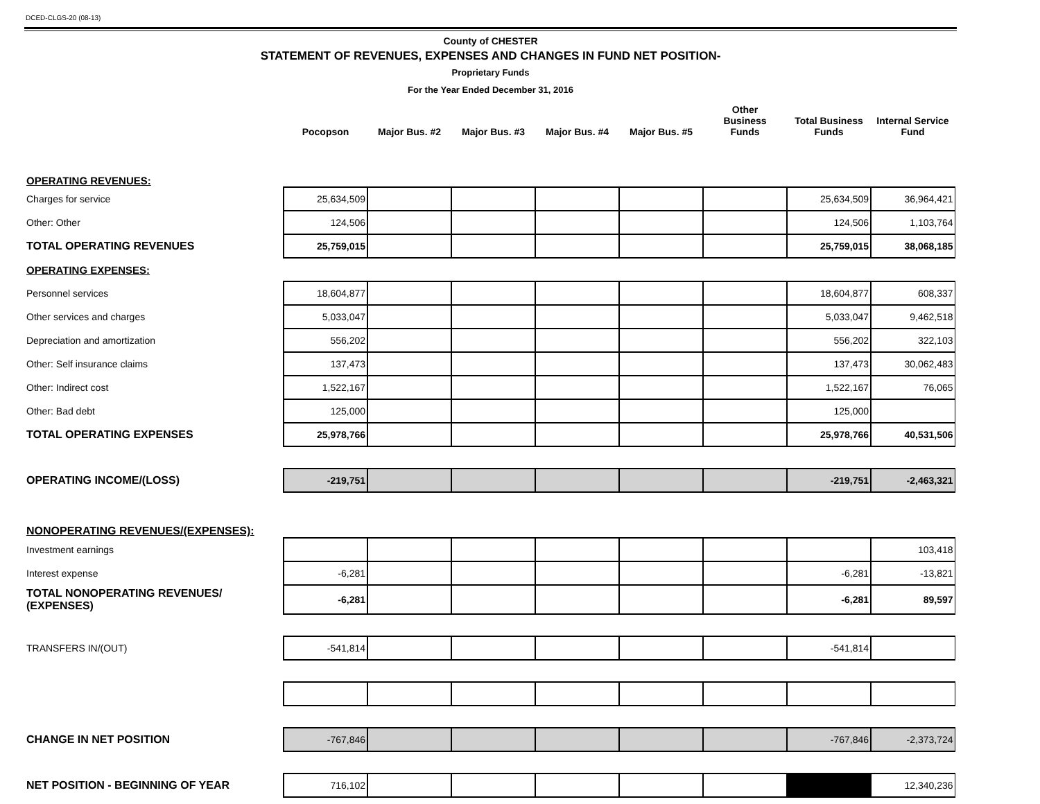DCED-CLGS-20 (08-13)
County of CHESTER
STATEMENT OF REVENUES, EXPENSES AND CHANGES IN FUND NET POSITION-
Proprietary Funds
For the Year Ended December 31, 2016
| | Pocopson | Major Bus. #2 | Major Bus. #3 | Major Bus. #4 | Major Bus. #5 | Other Business Funds | Total Business Funds | Internal Service Fund |
| --- | --- | --- | --- | --- | --- | --- | --- | --- |
| OPERATING REVENUES: | | | | | | | | |
| Charges for service | 25,634,509 | | | | | | 25,634,509 | 36,964,421 |
| Other: Other | 124,506 | | | | | | 124,506 | 1,103,764 |
| TOTAL OPERATING REVENUES | 25,759,015 | | | | | | 25,759,015 | 38,068,185 |
| OPERATING EXPENSES: | | | | | | | | |
| Personnel services | 18,604,877 | | | | | | 18,604,877 | 608,337 |
| Other services and charges | 5,033,047 | | | | | | 5,033,047 | 9,462,518 |
| Depreciation and amortization | 556,202 | | | | | | 556,202 | 322,103 |
| Other: Self insurance claims | 137,473 | | | | | | 137,473 | 30,062,483 |
| Other: Indirect cost | 1,522,167 | | | | | | 1,522,167 | 76,065 |
| Other: Bad debt | 125,000 | | | | | | 125,000 | |
| TOTAL OPERATING EXPENSES | 25,978,766 | | | | | | 25,978,766 | 40,531,506 |
| OPERATING INCOME/(LOSS) | -219,751 | | | | | | -219,751 | -2,463,321 |
| NONOPERATING REVENUES/(EXPENSES): | | | | | | | | |
| Investment earnings | | | | | | | | 103,418 |
| Interest expense | -6,281 | | | | | | -6,281 | -13,821 |
| TOTAL NONOPERATING REVENUES/ (EXPENSES) | -6,281 | | | | | | -6,281 | 89,597 |
| TRANSFERS IN/(OUT) | -541,814 | | | | | | -541,814 | |
| CHANGE IN NET POSITION | -767,846 | | | | | | -767,846 | -2,373,724 |
| NET POSITION - BEGINNING OF YEAR | 716,102 | | | | | | | 12,340,236 |